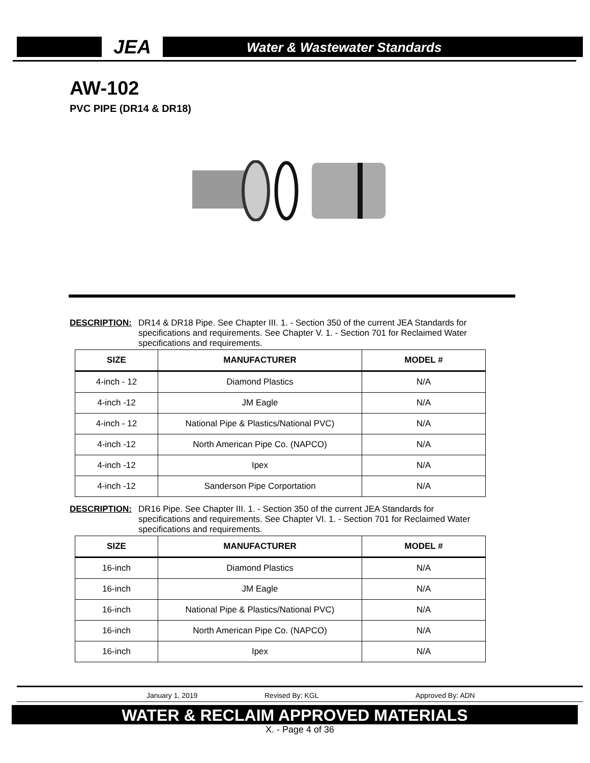JEA Water & Wastewater Standards
AW-102
PVC PIPE (DR14 & DR18)
DESCRIPTION: DR14 & DR18 Pipe. See Chapter III. 1. - Section 350 of the current JEA Standards for specifications and requirements. See Chapter V. 1. - Section 701 for Reclaimed Water specifications and requirements.
| SIZE | MANUFACTURER | MODEL # |
| --- | --- | --- |
| 4-inch - 12 | Diamond Plastics | N/A |
| 4-inch -12 | JM Eagle | N/A |
| 4-inch - 12 | National Pipe & Plastics/National PVC) | N/A |
| 4-inch -12 | North American Pipe Co. (NAPCO) | N/A |
| 4-inch -12 | Ipex | N/A |
| 4-inch -12 | Sanderson Pipe Corportation | N/A |
DESCRIPTION: DR16 Pipe. See Chapter III. 1. - Section 350 of the current JEA Standards for specifications and requirements. See Chapter VI. 1. - Section 701 for Reclaimed Water specifications and requirements.
| SIZE | MANUFACTURER | MODEL # |
| --- | --- | --- |
| 16-inch | Diamond Plastics | N/A |
| 16-inch | JM Eagle | N/A |
| 16-inch | National Pipe & Plastics/National PVC) | N/A |
| 16-inch | North American Pipe Co. (NAPCO) | N/A |
| 16-inch | Ipex | N/A |
January 1, 2019 Revised By: KGL Approved By: ADN
WATER & RECLAIM APPROVED MATERIALS
X. - Page 4 of 36